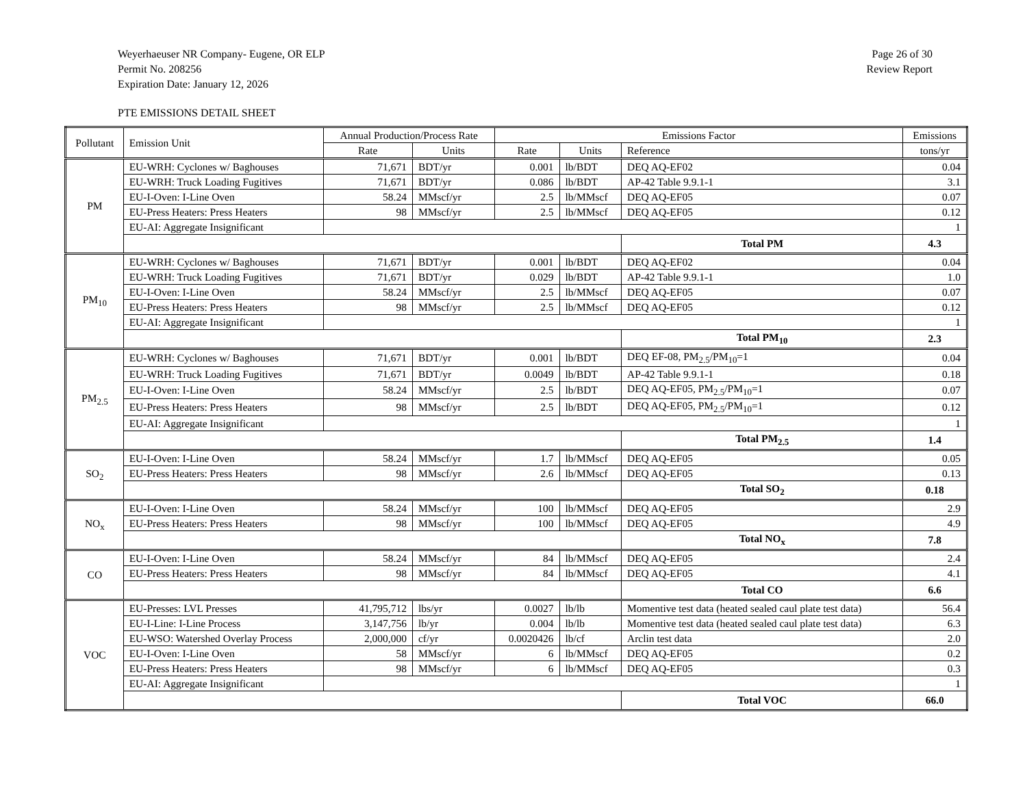Weyerhaeuser NR Company- Eugene, OR ELP
Permit No. 208256
Expiration Date: January 12, 2026
Page 26 of 30
Review Report
PTE EMISSIONS DETAIL SHEET
| Pollutant | Emission Unit | Annual Production/Process Rate | | Emissions Factor | | | Emissions |
| --- | --- | --- | --- | --- | --- | --- | --- |
| | | Rate | Units | Rate | Units | Reference | tons/yr |
| PM | EU-WRH: Cyclones w/ Baghouses | 71,671 | BDT/yr | 0.001 | lb/BDT | DEQ AQ-EF02 | 0.04 |
| | EU-WRH: Truck Loading Fugitives | 71,671 | BDT/yr | 0.086 | lb/BDT | AP-42 Table 9.9.1-1 | 3.1 |
| | EU-I-Oven: I-Line Oven | 58.24 | MMscf/yr | 2.5 | lb/MMscf | DEQ AQ-EF05 | 0.07 |
| | EU-Press Heaters: Press Heaters | 98 | MMscf/yr | 2.5 | lb/MMscf | DEQ AQ-EF05 | 0.12 |
| | EU-AI: Aggregate Insignificant | | | | | | 1 |
| | | | | | | Total PM | 4.3 |
| PM<sub>10</sub> | EU-WRH: Cyclones w/ Baghouses | 71,671 | BDT/yr | 0.001 | lb/BDT | DEQ AQ-EF02 | 0.04 |
| | EU-WRH: Truck Loading Fugitives | 71,671 | BDT/yr | 0.029 | lb/BDT | AP-42 Table 9.9.1-1 | 1.0 |
| | EU-I-Oven: I-Line Oven | 58.24 | MMscf/yr | 2.5 | lb/MMscf | DEQ AQ-EF05 | 0.07 |
| | EU-Press Heaters: Press Heaters | 98 | MMscf/yr | 2.5 | lb/MMscf | DEQ AQ-EF05 | 0.12 |
| | EU-AI: Aggregate Insignificant | | | | | | 1 |
| | | | | | | Total PM<sub>10</sub> | 2.3 |
| PM<sub>2.5</sub> | EU-WRH: Cyclones w/ Baghouses | 71,671 | BDT/yr | 0.001 | lb/BDT | DEQ EF-08, PM<sub>2.5</sub>/PM<sub>10</sub>=1 | 0.04 |
| | EU-WRH: Truck Loading Fugitives | 71,671 | BDT/yr | 0.0049 | lb/BDT | AP-42 Table 9.9.1-1 | 0.18 |
| | EU-I-Oven: I-Line Oven | 58.24 | MMscf/yr | 2.5 | lb/BDT | DEQ AQ-EF05, PM<sub>2.5</sub>/PM<sub>10</sub>=1 | 0.07 |
| | EU-Press Heaters: Press Heaters | 98 | MMscf/yr | 2.5 | lb/BDT | DEQ AQ-EF05, PM<sub>2.5</sub>/PM<sub>10</sub>=1 | 0.12 |
| | EU-AI: Aggregate Insignificant | | | | | | 1 |
| | | | | | | Total PM<sub>2.5</sub> | 1.4 |
| SO<sub>2</sub> | EU-I-Oven: I-Line Oven | 58.24 | MMscf/yr | 1.7 | lb/MMscf | DEQ AQ-EF05 | 0.05 |
| | EU-Press Heaters: Press Heaters | 98 | MMscf/yr | 2.6 | lb/MMscf | DEQ AQ-EF05 | 0.13 |
| | | | | | | Total SO<sub>2</sub> | 0.18 |
| NO<sub>x</sub> | EU-I-Oven: I-Line Oven | 58.24 | MMscf/yr | 100 | lb/MMscf | DEQ AQ-EF05 | 2.9 |
| | EU-Press Heaters: Press Heaters | 98 | MMscf/yr | 100 | lb/MMscf | DEQ AQ-EF05 | 4.9 |
| | | | | | | Total NO<sub>x</sub> | 7.8 |
| CO | EU-I-Oven: I-Line Oven | 58.24 | MMscf/yr | 84 | lb/MMscf | DEQ AQ-EF05 | 2.4 |
| | EU-Press Heaters: Press Heaters | 98 | MMscf/yr | 84 | lb/MMscf | DEQ AQ-EF05 | 4.1 |
| | | | | | | Total CO | 6.6 |
| VOC | EU-Presses: LVL Presses | 41,795,712 | lbs/yr | 0.0027 | lb/lb | Momentive test data (heated sealed caul plate test data) | 56.4 |
| | EU-I-Line: I-Line Process | 3,147,756 | lb/yr | 0.004 | lb/lb | Momentive test data (heated sealed caul plate test data) | 6.3 |
| | EU-WSO: Watershed Overlay Process | 2,000,000 | cf/yr | 0.0020426 | lb/cf | Arclin test data | 2.0 |
| | EU-I-Oven: I-Line Oven | 58 | MMscf/yr | 6 | lb/MMscf | DEQ AQ-EF05 | 0.2 |
| | EU-Press Heaters: Press Heaters | 98 | MMscf/yr | 6 | lb/MMscf | DEQ AQ-EF05 | 0.3 |
| | EU-AI: Aggregate Insignificant | | | | | | 1 |
| | | | | | | Total VOC | 66.0 |